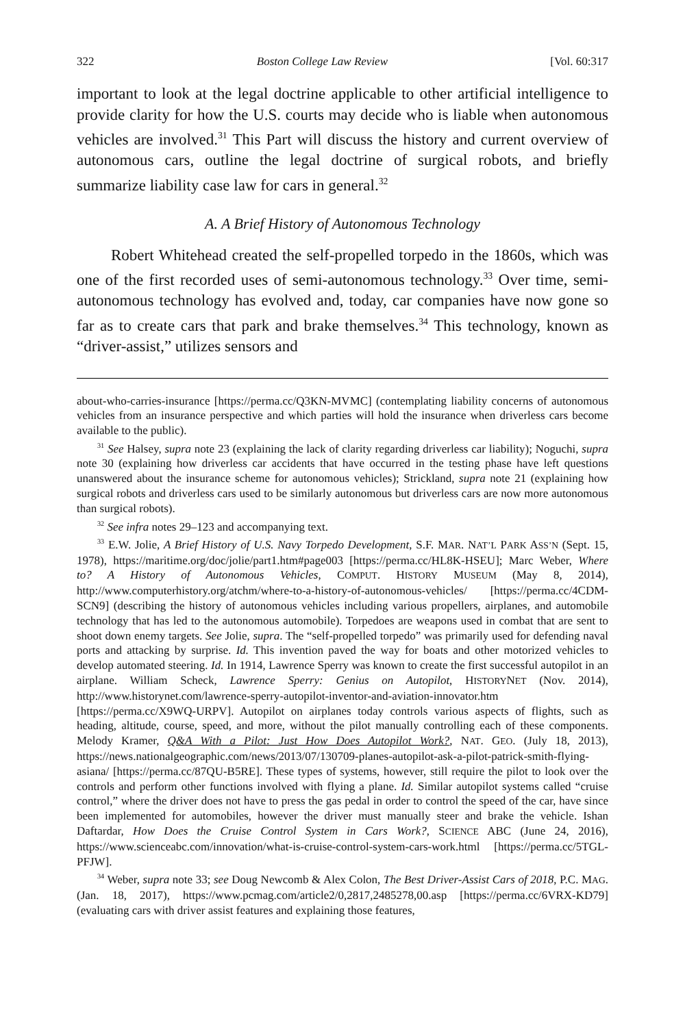322 Boston College Law Review [Vol. 60:317
important to look at the legal doctrine applicable to other artificial intelligence to provide clarity for how the U.S. courts may decide who is liable when autonomous vehicles are involved.<sup>31</sup> This Part will discuss the history and current overview of autonomous cars, outline the legal doctrine of surgical robots, and briefly summarize liability case law for cars in general.<sup>32</sup>
A. A Brief History of Autonomous Technology
Robert Whitehead created the self-propelled torpedo in the 1860s, which was one of the first recorded uses of semi-autonomous technology.<sup>33</sup> Over time, semi-autonomous technology has evolved and, today, car companies have now gone so far as to create cars that park and brake themselves.<sup>34</sup> This technology, known as “driver-assist,” utilizes sensors and
about-who-carries-insurance [https://perma.cc/Q3KN-MVMC] (contemplating liability concerns of autonomous vehicles from an insurance perspective and which parties will hold the insurance when driverless cars become available to the public).
<sup>31</sup> See Halsey, supra note 23 (explaining the lack of clarity regarding driverless car liability); Noguchi, supra note 30 (explaining how driverless car accidents that have occurred in the testing phase have left questions unanswered about the insurance scheme for autonomous vehicles); Strickland, supra note 21 (explaining how surgical robots and driverless cars used to be similarly autonomous but driverless cars are now more autonomous than surgical robots).
<sup>32</sup> See infra notes 29–123 and accompanying text.
<sup>33</sup> E.W. Jolie, A Brief History of U.S. Navy Torpedo Development, S.F. MAR. NAT’L PARK ASS’N (Sept. 15, 1978), https://maritime.org/doc/jolie/part1.htm#page003 [https://perma.cc/HL8K-HSEU]; Marc Weber, Where to? A History of Autonomous Vehicles, COMPUT. HISTORY MUSEUM (May 8, 2014), http://www.computerhistory.org/atchm/where-to-a-history-of-autonomous-vehicles/ [https://perma.cc/4CDM-SCN9] (describing the history of autonomous vehicles including various propellers, airplanes, and automobile technology that has led to the autonomous automobile). Torpedoes are weapons used in combat that are sent to shoot down enemy targets. See Jolie, supra. The “self-propelled torpedo” was primarily used for defending naval ports and attacking by surprise. Id. This invention paved the way for boats and other motorized vehicles to develop automated steering. Id. In 1914, Lawrence Sperry was known to create the first successful autopilot in an airplane. William Scheck, Lawrence Sperry: Genius on Autopilot, HISTORYNET (Nov. 2014), http://www.historynet.com/lawrence-sperry-autopilot-inventor-and-aviation-innovator.htm [https://perma.cc/X9WQ-URPV]. Autopilot on airplanes today controls various aspects of flights, such as heading, altitude, course, speed, and more, without the pilot manually controlling each of these components. Melody Kramer, Q&A With a Pilot: Just How Does Autopilot Work?, NAT. GEO. (July 18, 2013), https://news.nationalgeographic.com/news/2013/07/130709-planes-autopilot-ask-a-pilot-patrick-smith-flying-asiana/ [https://perma.cc/87QU-B5RE]. These types of systems, however, still require the pilot to look over the controls and perform other functions involved with flying a plane. Id. Similar autopilot systems called “cruise control,” where the driver does not have to press the gas pedal in order to control the speed of the car, have since been implemented for automobiles, however the driver must manually steer and brake the vehicle. Ishan Daftardar, How Does the Cruise Control System in Cars Work?, SCIENCE ABC (June 24, 2016), https://www.scienceabc.com/innovation/what-is-cruise-control-system-cars-work.html [https://perma.cc/5TGL-PFJW].
<sup>34</sup> Weber, supra note 33; see Doug Newcomb & Alex Colon, The Best Driver-Assist Cars of 2018, P.C. MAG. (Jan. 18, 2017), https://www.pcmag.com/article2/0,2817,2485278,00.asp [https://perma.cc/6VRX-KD79] (evaluating cars with driver assist features and explaining those features,